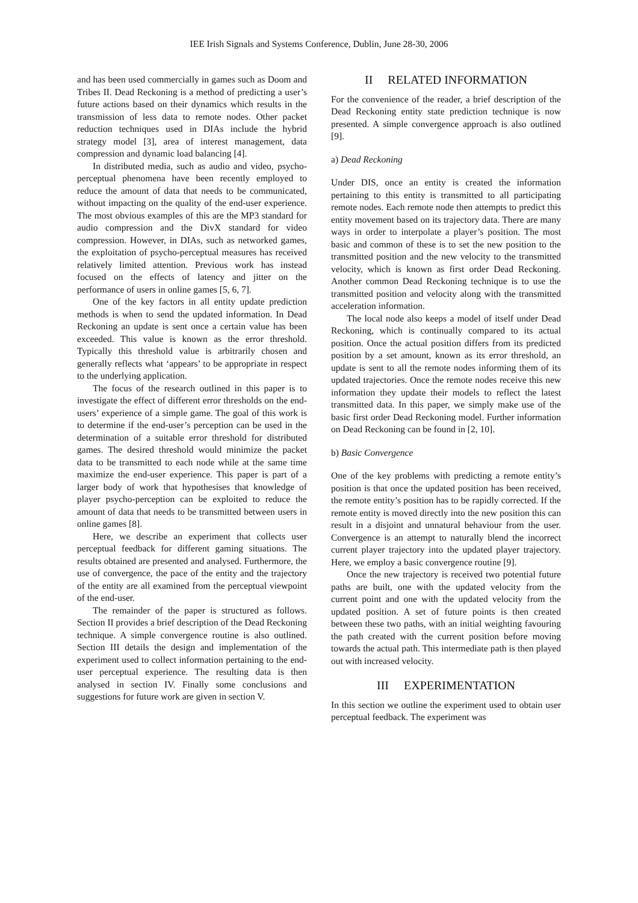IEE Irish Signals and Systems Conference, Dublin, June 28-30, 2006
and has been used commercially in games such as Doom and Tribes II. Dead Reckoning is a method of predicting a user’s future actions based on their dynamics which results in the transmission of less data to remote nodes. Other packet reduction techniques used in DIAs include the hybrid strategy model [3], area of interest management, data compression and dynamic load balancing [4].
In distributed media, such as audio and video, psycho-perceptual phenomena have been recently employed to reduce the amount of data that needs to be communicated, without impacting on the quality of the end-user experience. The most obvious examples of this are the MP3 standard for audio compression and the DivX standard for video compression. However, in DIAs, such as networked games, the exploitation of psycho-perceptual measures has received relatively limited attention. Previous work has instead focused on the effects of latency and jitter on the performance of users in online games [5, 6, 7].
One of the key factors in all entity update prediction methods is when to send the updated information. In Dead Reckoning an update is sent once a certain value has been exceeded. This value is known as the error threshold. Typically this threshold value is arbitrarily chosen and generally reflects what ‘appears’ to be appropriate in respect to the underlying application.
The focus of the research outlined in this paper is to investigate the effect of different error thresholds on the end-users’ experience of a simple game. The goal of this work is to determine if the end-user’s perception can be used in the determination of a suitable error threshold for distributed games. The desired threshold would minimize the packet data to be transmitted to each node while at the same time maximize the end-user experience. This paper is part of a larger body of work that hypothesises that knowledge of player psycho-perception can be exploited to reduce the amount of data that needs to be transmitted between users in online games [8].
Here, we describe an experiment that collects user perceptual feedback for different gaming situations. The results obtained are presented and analysed. Furthermore, the use of convergence, the pace of the entity and the trajectory of the entity are all examined from the perceptual viewpoint of the end-user.
The remainder of the paper is structured as follows. Section II provides a brief description of the Dead Reckoning technique. A simple convergence routine is also outlined. Section III details the design and implementation of the experiment used to collect information pertaining to the end-user perceptual experience. The resulting data is then analysed in section IV. Finally some conclusions and suggestions for future work are given in section V.
II RELATED INFORMATION
For the convenience of the reader, a brief description of the Dead Reckoning entity state prediction technique is now presented. A simple convergence approach is also outlined [9].
a) Dead Reckoning
Under DIS, once an entity is created the information pertaining to this entity is transmitted to all participating remote nodes. Each remote node then attempts to predict this entity movement based on its trajectory data. There are many ways in order to interpolate a player’s position. The most basic and common of these is to set the new position to the transmitted position and the new velocity to the transmitted velocity, which is known as first order Dead Reckoning. Another common Dead Reckoning technique is to use the transmitted position and velocity along with the transmitted acceleration information.
The local node also keeps a model of itself under Dead Reckoning, which is continually compared to its actual position. Once the actual position differs from its predicted position by a set amount, known as its error threshold, an update is sent to all the remote nodes informing them of its updated trajectories. Once the remote nodes receive this new information they update their models to reflect the latest transmitted data. In this paper, we simply make use of the basic first order Dead Reckoning model. Further information on Dead Reckoning can be found in [2, 10].
b) Basic Convergence
One of the key problems with predicting a remote entity’s position is that once the updated position has been received, the remote entity’s position has to be rapidly corrected. If the remote entity is moved directly into the new position this can result in a disjoint and unnatural behaviour from the user. Convergence is an attempt to naturally blend the incorrect current player trajectory into the updated player trajectory. Here, we employ a basic convergence routine [9].
Once the new trajectory is received two potential future paths are built, one with the updated velocity from the current point and one with the updated velocity from the updated position. A set of future points is then created between these two paths, with an initial weighting favouring the path created with the current position before moving towards the actual path. This intermediate path is then played out with increased velocity.
III EXPERIMENTATION
In this section we outline the experiment used to obtain user perceptual feedback. The experiment was